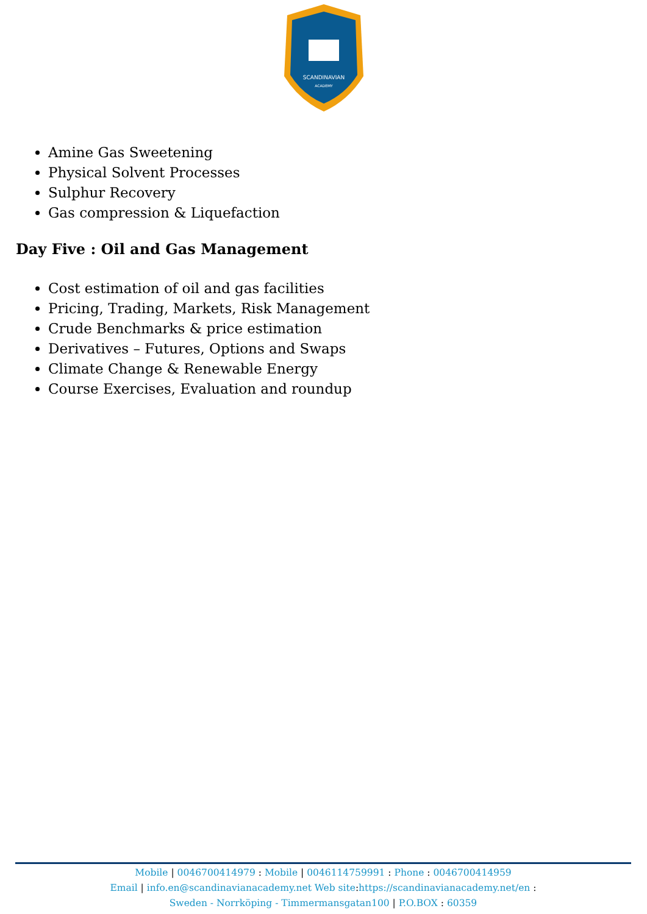SCANDINAVIAN
ACADEMY
Amine Gas Sweetening
Physical Solvent Processes
Sulphur Recovery
Gas compression & Liquefaction
Day Five : Oil and Gas Management
Cost estimation of oil and gas facilities
Pricing, Trading, Markets, Risk Management
Crude Benchmarks & price estimation
Derivatives – Futures, Options and Swaps
Climate Change & Renewable Energy
Course Exercises, Evaluation and roundup
Mobile | 0046700414979 : Mobile | 0046114759991 : Phone : 0046700414959
Email | info.en@scandinavianacademy.net Web site: https://scandinavianacademy.net/en :
Sweden - Norrköping - Timmermansgatan100 | P.O.BOX : 60359